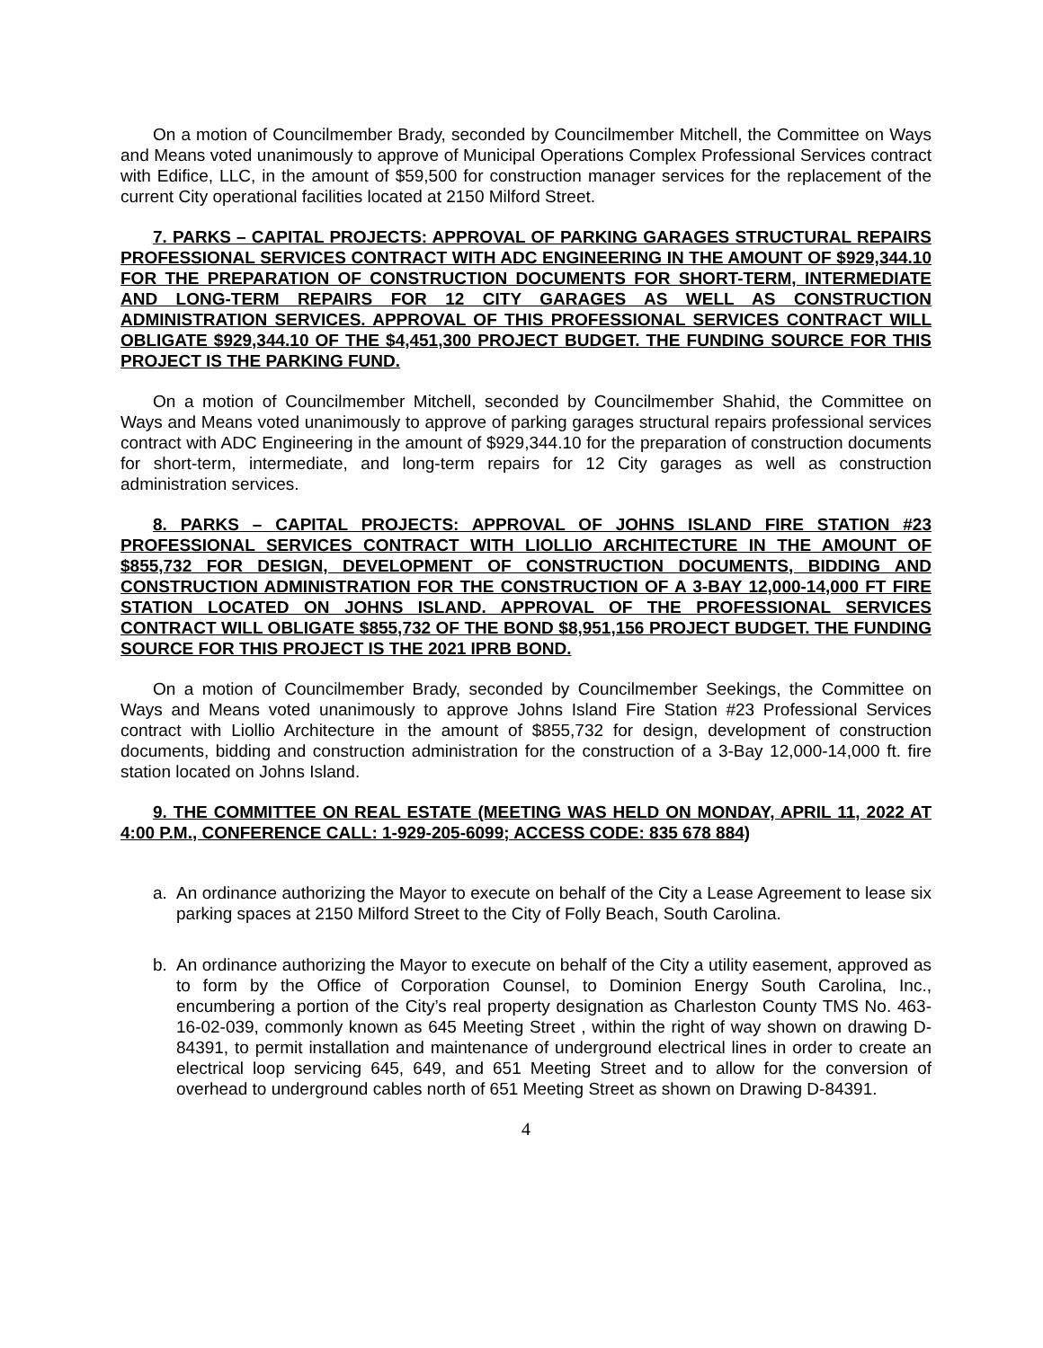On a motion of Councilmember Brady, seconded by Councilmember Mitchell, the Committee on Ways and Means voted unanimously to approve of Municipal Operations Complex Professional Services contract with Edifice, LLC, in the amount of $59,500 for construction manager services for the replacement of the current City operational facilities located at 2150 Milford Street.
7. PARKS – CAPITAL PROJECTS: APPROVAL OF PARKING GARAGES STRUCTURAL REPAIRS PROFESSIONAL SERVICES CONTRACT WITH ADC ENGINEERING IN THE AMOUNT OF $929,344.10 FOR THE PREPARATION OF CONSTRUCTION DOCUMENTS FOR SHORT-TERM, INTERMEDIATE AND LONG-TERM REPAIRS FOR 12 CITY GARAGES AS WELL AS CONSTRUCTION ADMINISTRATION SERVICES. APPROVAL OF THIS PROFESSIONAL SERVICES CONTRACT WILL OBLIGATE $929,344.10 OF THE $4,451,300 PROJECT BUDGET. THE FUNDING SOURCE FOR THIS PROJECT IS THE PARKING FUND.
On a motion of Councilmember Mitchell, seconded by Councilmember Shahid, the Committee on Ways and Means voted unanimously to approve of parking garages structural repairs professional services contract with ADC Engineering in the amount of $929,344.10 for the preparation of construction documents for short-term, intermediate, and long-term repairs for 12 City garages as well as construction administration services.
8. PARKS – CAPITAL PROJECTS: APPROVAL OF JOHNS ISLAND FIRE STATION #23 PROFESSIONAL SERVICES CONTRACT WITH LIOLLIO ARCHITECTURE IN THE AMOUNT OF $855,732 FOR DESIGN, DEVELOPMENT OF CONSTRUCTION DOCUMENTS, BIDDING AND CONSTRUCTION ADMINISTRATION FOR THE CONSTRUCTION OF A 3-BAY 12,000-14,000 FT FIRE STATION LOCATED ON JOHNS ISLAND. APPROVAL OF THE PROFESSIONAL SERVICES CONTRACT WILL OBLIGATE $855,732 OF THE BOND $8,951,156 PROJECT BUDGET. THE FUNDING SOURCE FOR THIS PROJECT IS THE 2021 IPRB BOND.
On a motion of Councilmember Brady, seconded by Councilmember Seekings, the Committee on Ways and Means voted unanimously to approve Johns Island Fire Station #23 Professional Services contract with Liollio Architecture in the amount of $855,732 for design, development of construction documents, bidding and construction administration for the construction of a 3-Bay 12,000-14,000 ft. fire station located on Johns Island.
9. THE COMMITTEE ON REAL ESTATE (MEETING WAS HELD ON MONDAY, APRIL 11, 2022 AT 4:00 P.M., CONFERENCE CALL: 1-929-205-6099; ACCESS CODE: 835 678 884)
a. An ordinance authorizing the Mayor to execute on behalf of the City a Lease Agreement to lease six parking spaces at 2150 Milford Street to the City of Folly Beach, South Carolina.
b. An ordinance authorizing the Mayor to execute on behalf of the City a utility easement, approved as to form by the Office of Corporation Counsel, to Dominion Energy South Carolina, Inc., encumbering a portion of the City’s real property designation as Charleston County TMS No. 463-16-02-039, commonly known as 645 Meeting Street , within the right of way shown on drawing D-84391, to permit installation and maintenance of underground electrical lines in order to create an electrical loop servicing 645, 649, and 651 Meeting Street and to allow for the conversion of overhead to underground cables north of 651 Meeting Street as shown on Drawing D-84391.
4